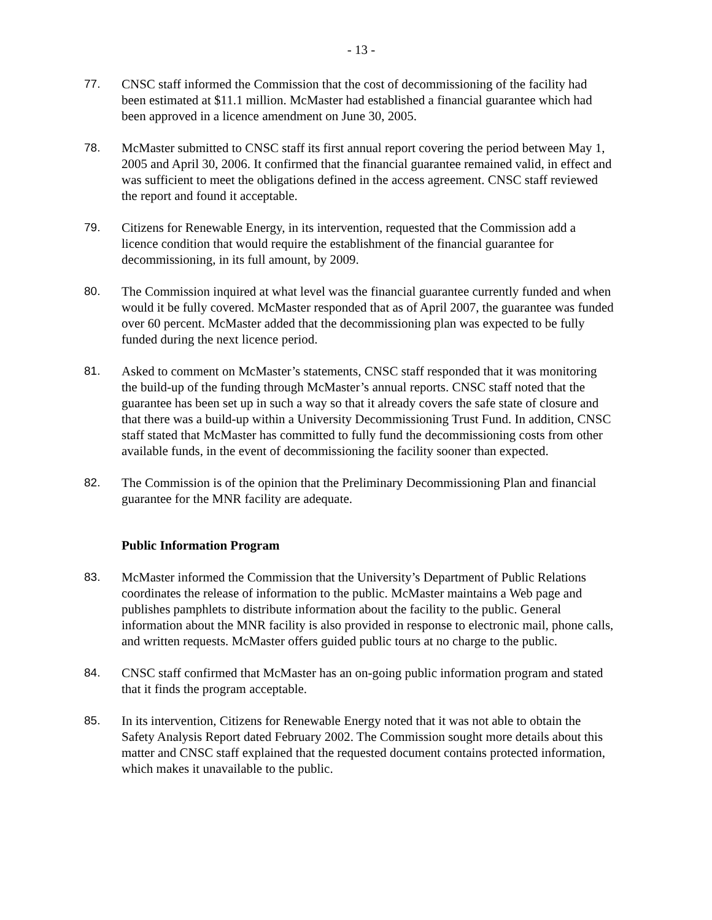- 13 -
77. CNSC staff informed the Commission that the cost of decommissioning of the facility had been estimated at $11.1 million. McMaster had established a financial guarantee which had been approved in a licence amendment on June 30, 2005.
78. McMaster submitted to CNSC staff its first annual report covering the period between May 1, 2005 and April 30, 2006. It confirmed that the financial guarantee remained valid, in effect and was sufficient to meet the obligations defined in the access agreement. CNSC staff reviewed the report and found it acceptable.
79. Citizens for Renewable Energy, in its intervention, requested that the Commission add a licence condition that would require the establishment of the financial guarantee for decommissioning, in its full amount, by 2009.
80. The Commission inquired at what level was the financial guarantee currently funded and when would it be fully covered. McMaster responded that as of April 2007, the guarantee was funded over 60 percent. McMaster added that the decommissioning plan was expected to be fully funded during the next licence period.
81. Asked to comment on McMaster’s statements, CNSC staff responded that it was monitoring the build-up of the funding through McMaster’s annual reports. CNSC staff noted that the guarantee has been set up in such a way so that it already covers the safe state of closure and that there was a build-up within a University Decommissioning Trust Fund. In addition, CNSC staff stated that McMaster has committed to fully fund the decommissioning costs from other available funds, in the event of decommissioning the facility sooner than expected.
82. The Commission is of the opinion that the Preliminary Decommissioning Plan and financial guarantee for the MNR facility are adequate.
Public Information Program
83. McMaster informed the Commission that the University’s Department of Public Relations coordinates the release of information to the public. McMaster maintains a Web page and publishes pamphlets to distribute information about the facility to the public. General information about the MNR facility is also provided in response to electronic mail, phone calls, and written requests. McMaster offers guided public tours at no charge to the public.
84. CNSC staff confirmed that McMaster has an on-going public information program and stated that it finds the program acceptable.
85. In its intervention, Citizens for Renewable Energy noted that it was not able to obtain the Safety Analysis Report dated February 2002. The Commission sought more details about this matter and CNSC staff explained that the requested document contains protected information, which makes it unavailable to the public.